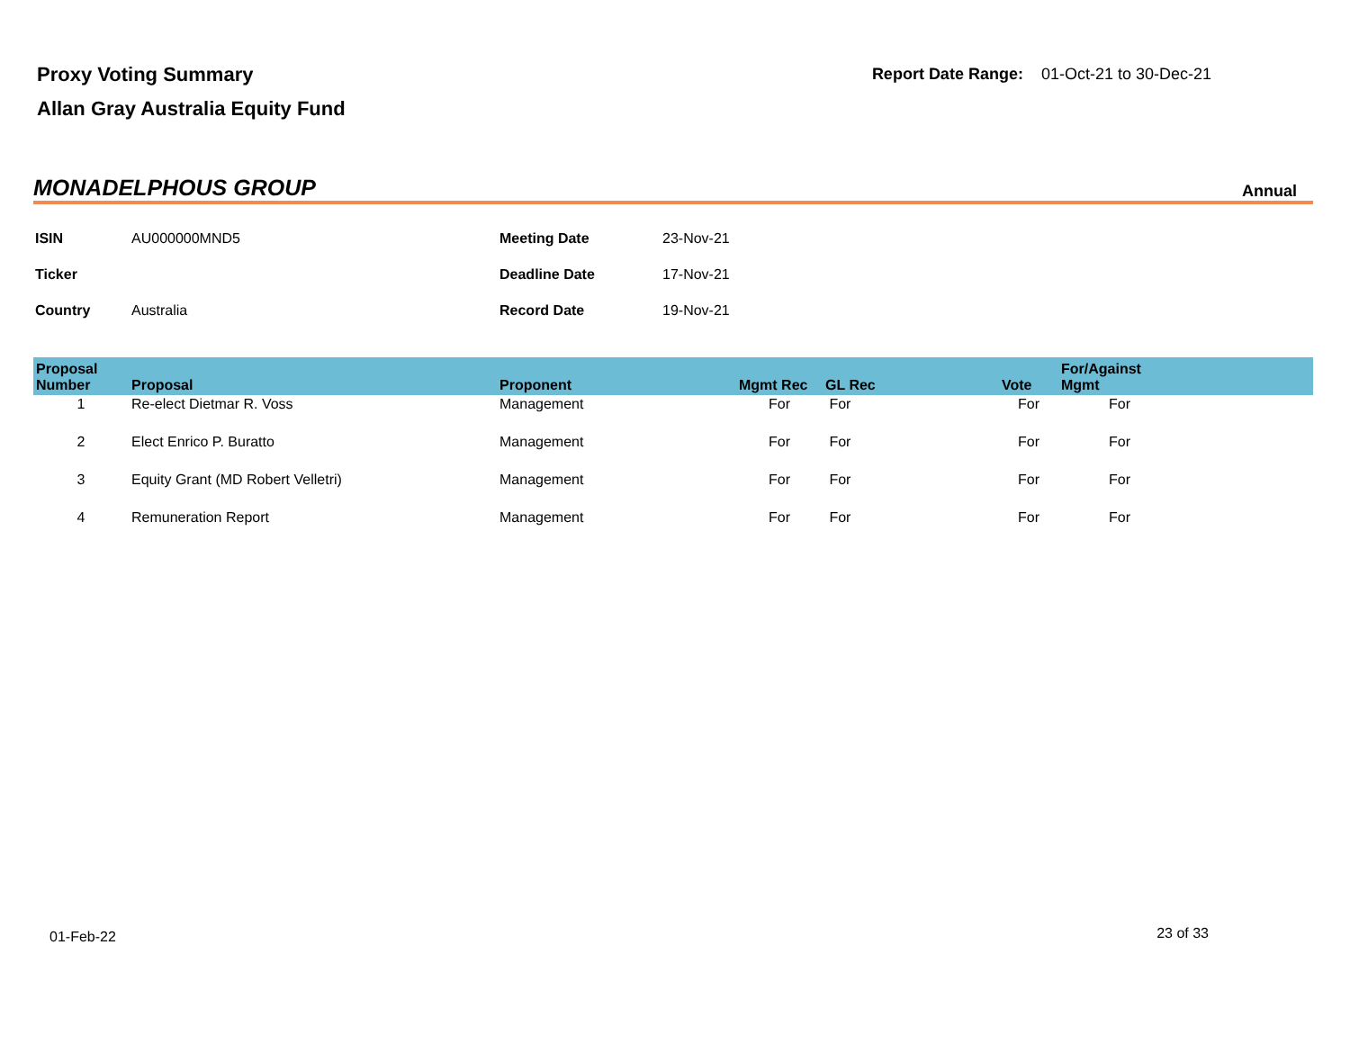Proxy Voting Summary
Allan Gray Australia Equity Fund
Report Date Range: 01-Oct-21 to 30-Dec-21
MONADELPHOUS GROUP
Annual
| ISIN | AU000000MND5 | Meeting Date | 23-Nov-21 |
| Ticker | | Deadline Date | 17-Nov-21 |
| Country | Australia | Record Date | 19-Nov-21 |
| Proposal Number | Proposal | Proponent | Mgmt Rec | GL Rec | Vote | For/Against Mgmt | |
| --- | --- | --- | --- | --- | --- | --- | --- |
| 1 | Re-elect Dietmar R. Voss | Management | For | For | For | For | |
| 2 | Elect Enrico P. Buratto | Management | For | For | For | For | |
| 3 | Equity Grant (MD Robert Velletri) | Management | For | For | For | For | |
| 4 | Remuneration Report | Management | For | For | For | For | |
01-Feb-22 23 of 33